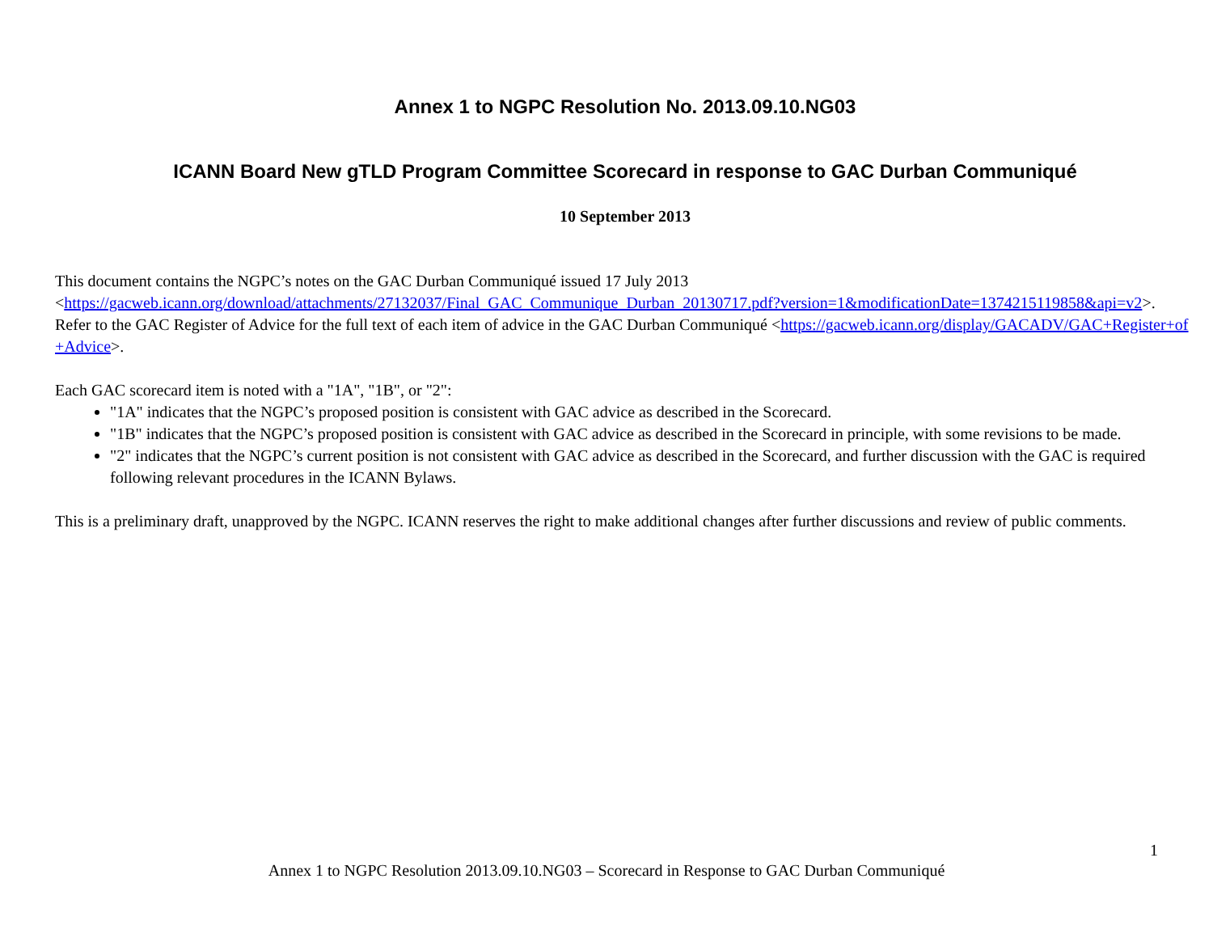Annex 1 to NGPC Resolution No. 2013.09.10.NG03
ICANN Board New gTLD Program Committee Scorecard in response to GAC Durban Communiqué
10 September 2013
This document contains the NGPC’s notes on the GAC Durban Communiqué issued 17 July 2013
<https://gacweb.icann.org/download/attachments/27132037/Final_GAC_Communique_Durban_20130717.pdf?version=1&modificationDate=1374215119858&api=v2>. Refer to the GAC Register of Advice for the full text of each item of advice in the GAC Durban Communiqué <https://gacweb.icann.org/display/GACADV/GAC+Register+of+Advice>.
Each GAC scorecard item is noted with a "1A", "1B", or "2":
"1A" indicates that the NGPC’s proposed position is consistent with GAC advice as described in the Scorecard.
"1B" indicates that the NGPC’s proposed position is consistent with GAC advice as described in the Scorecard in principle, with some revisions to be made.
"2" indicates that the NGPC’s current position is not consistent with GAC advice as described in the Scorecard, and further discussion with the GAC is required following relevant procedures in the ICANN Bylaws.
This is a preliminary draft, unapproved by the NGPC. ICANN reserves the right to make additional changes after further discussions and review of public comments.
1
Annex 1 to NGPC Resolution 2013.09.10.NG03 – Scorecard in Response to GAC Durban Communiqué